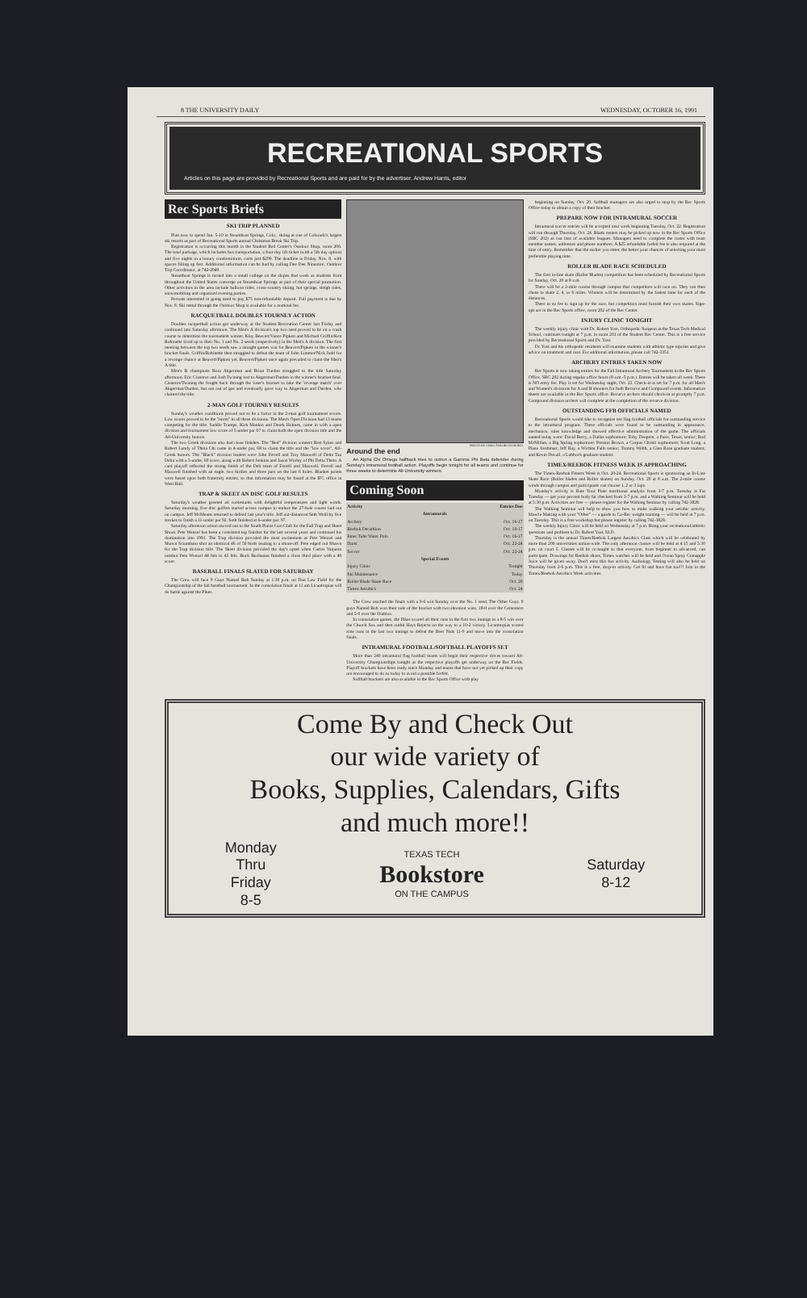8 THE UNIVERSITY DAILY WEDNESDAY, OCTOBER 16, 1991
RECREATIONAL SPORTS
Articles on this page are provided by Recreational Sports and are paid for by the advertiser. Andrew Harris, editor
Rec Sports Briefs
SKI TRIP PLANNED
Plan now to spend Jan. 5-10 in Steamboat Springs, Colo., skiing at one of Colorado's largest ski resorts as part of Recreational Sports annual Christmas Break Ski Trip.
Registration is occurring this month in the Student Red Center's Outdoor Shop, room 206. The total package, which includes bus transportation, a four-day lift ticket (with a 5th day option) and five nights in a luxury condominium, costs just $299. The deadline is Friday, Nov. 8, with spaces filling up fast. Additional information can be had by calling Dee Dee Ninemire, Outdoor Trip Coordinator, at 742-2949.
Steamboat Springs is turned into a small college on the slopes that week as students from throughout the United States converge on Steamboat Springs as part of their special promotion. Other activities in the area include balloon rides, cross-country skiing, hot springs, sleigh rides, snowmobiling and organized evening parties.
Persons interested in going need to pay $75 non-refundable deposit. Full payment is due by Nov. 8. Ski rental through the Outdoor Shop is available for a nominal fee.
RACQUETBALL DOUBLES TOURNEY ACTION
Doubles racquetball action got underway at the Student Recreation Center last Friday and continued into Saturday afternoon. The Men's A division's top two seed proved to be on a crash course to determine the tournament winner. Klay Beavert/Vance Pipken and Michael Griffin/Ken Robinette lived up to their No. 1 and No. 2 seeds (respectively) in the Men's A division. The first meeting between the top two seeds saw a straight games win for Beavert/Pipken in the winner's bracket finals. Griffin/Robinette then struggled to defeat the team of John Limmer/Nick Judd for a revenge chance at Beavert/Pipken yet, Beavert/Pipken once again prevailed to claim the Men's A title.
Men's B champions Bora Akgerman and Brian Darden struggled to the title Saturday afternoon. Eric Cisneros and Josh Twining lost to Akgerman/Darden in the winner's bracket final. Cisneros/Twining the fought back through the loser's bracket to take the 'revenge match' over Akgerman/Darden, but ran out of gas and eventually gave way to Akgerman and Darden, who claimed the title.
2-MAN GOLF TOURNEY RESULTS
Sunday's weather conditions proved not to be a factor in the 2-man golf tournament scores. Low scores proved to be the "norm" in all three divisions. The Men's Open Division had 13 teams competing for the title. Saddle Tramps, Kirk Mankin and Derek Holmes, came in with a open division and tournament low score of 5-under par 67 to claim both the open division title and the All-University honors.
The two Greek divisions also had close finishes. The "Red" division winners Bret Sykes and Robert Lundy of Theta Chi came in 4-under par, 68 to claim the title and the "low score", All-Greek honors. The "Black" division leaders were John Ferrell and Troy Maxwell of Delta Tau Delta with a 3-under, 69 score, along with Robert Jenkins and Jason Worley of Phi Delta Theta. A card playoff reflected the strong finish of the Delt team of Ferrell and Maxwell. Ferrell and Maxwell finished with an eagle, two birdies and three pars on the last 6 holes. Blanket points were based upon both fraternity entries, so that information may be found at the IFC office in West Hall.
TRAP & SKEET AN DISC GOLF RESULTS
Saturday's weather greeted all contestants with delightful temperatures and light winds. Saturday morning, five disc golfers started across campus to endure the 27-hole course laid out on campus. Jeff McMeans returned to defend last year's title. Jeff out-distanced Seth Weill by five strokes to finish a 11-under par 92. Seth finished at 6-under par, 97.
Saturday afternoon action moved out to the South Plains Gun Club for the Fall Trap and Skeet Shoot. Pete Wenzel has been a consistent top finisher for the last several years and continued his domination into 1991. The Trap division provided the most excitement as Pete Wenzel and Shawn Sciumbato shot an identical 46 of 50 birds leading to a shoot-off. Pete edged out Shawn for the Trap division title. The Skeet division provided the day's upset when Carlos Vaquero outshot Pete Wenzel 44 hits to 43 hits. Buck Buchanan finished a close third place with a 40 score.
BASEBALL FINALS SLATED FOR SATURDAY
The Crew will face 9 Guys Named Bob Sunday at 1:30 p.m. on Dan Law Field for the Championship of the fall baseball tournament. In the consolation finals at 11 am Licantropias will do battle against the Pikes.
PHOTO BY GREG AND BETH HENRY
Around the end
An Alpha Chi Omega halfback tries to outrun a Gamma Phi Beta defender during Sunday's intramural football action. Playoffs begin tonight for all teams and continue for three weeks to determine All-University winners.
Coming Soon
| Activity | Entries Due |
| --- | --- |
| Intramurals | |
| Archery | Oct. 16-17 |
| Reebok Decathlon | Oct. 16-17 |
| Inner Tube Water Polo | Oct. 16-17 |
| Darts | Oct. 22-24 |
| Soccer | Oct. 22-24 |
| Special Events | |
| Injury Clinic | Tonight |
| Ski Maintenance | Today |
| Roller Blade Skate Race | Oct. 20 |
| Timex Aerobics | Oct. 24 |
The Crew reached the finals with a 9-6 win Sunday over the No. 1 seed, The Other Guys. 9 guys Named Bob won their side of the bracket with two shootout wins, 18-0 over the Cementers and 5-0 over the Diablos.
In consolation games, the Pikes scored all their runs in the first two innings in a 8-5 win over the Church Sox and then outhit Hays Rejects on the way to a 10-2 victory. Licantropias scored nine runs in the last two innings to defeat the Beer Nuts 11-9 and move into the consolation finals.
INTRAMURAL FOOTBALL/SOFTBALL PLAYOFFS SET
More than 240 intramural flag football teams will begin their respective drives toward All-University Championships tonight as the respective playoffs get underway on the Rec Fields. Playoff brackets have been ready since Monday and teams that have not yet picked up their copy are encouraged to do so today to avoid a possible forfeit.
Softball brackets are also available in the Rec Sports Office with play
beginning on Sunday, Oct. 20. Softball managers are also urged to stop by the Rec Sports Office today to obtain a copy of their bracket.
PREPARE NOW FOR INTRAMURAL SOCCER
Intramural soccer entries will be accepted next week beginning Tuesday, Oct. 22. Registration will run through Thursday, Oct. 24. Blank rosters may be picked up now in the Rec Sports Office (SRC 202) as can lists of available leagues. Managers need to complete the roster with team member names, addresses and phone numbers. A $25 refundable forfeit fee is also required at the time of entry. Remember that the earlier you enter, the better your chances of selecting your most preferable playing time.
ROLLER BLADE RACE SCHEDULED
The first in-line skate (Roller Blades) competition has been scheduled by Recreational Sports for Sunday, Oct. 20 at 8 a.m.
There will be a 2-mile course through campus that competitors will race on. They can then chose to skate 2, 4, or 6 miles. Winners will be determined by the fastest time for each of the distances.
There in no fee to sign up for the race, but competitors must furnish their own skates. Sign-ups are in the Rec Sports office, room 202 of the Rec Center.
INJURY CLINIC TONIGHT
The weekly injury clinic with Dr. Robert Yost, Orthopedic Surgeon at the Texas Tech Medical School, continues tonight at 7 p.m. in room 201 of the Student Rec Center. This is a free service provided by Recreational Sports and Dr. Yost.
Dr. Yost and his orthopedic residents will examine students with athletic type injuries and give advice on treatment and care. For additonal information, please call 742-3351.
ARCHERY ENTRIES TAKEN NOW
Rec Sports is now taking entries for the Fall Intramural Archery Tournament in the Rec Sports Office, SRC 202 during regular office hours (8 a.m.-5 p.m.). Entries will be taken all week. There is NO entry fee. Play is set for Wednesday night, Oct. 23. Check-in is set for 7 p.m. for all Men's and Women's divisions for A and B shooters for both Recurve and Compound events. Information sheets are available in the Rec Sports office. Recurve archers should check-in at promptly 7 p.m. Compound division archers will complete at the completion of the recurve division.
OUTSTANDING FFB OFFICIALS NAMED
Recreational Sports would like to recognize ten flag football officials for outstanding service to the intramural program. These officials were found to be outstanding in appearance, mechanics, rules knowledge and showed effective administration of the game. The officials named today were: David Berry, a Dallas sophomore; Toby Deupree, a Paris, Texas, senior; Rod McMillan, a Big Spring sophomore; Preston Brown, a Corpus Christi sophomore; Scott Long, a Plano freshman; Jeff Ray, a Wichita Falls senior; Tommy Webb, a Glen Rose graduate student; and Kevin Duvall, a Lubbock graduate student.
TIMEX/REEBOK FITNESS WEEK IS APPROACHING
The Timex-Reebok Fitness Week is Oct. 20-24. Recreational Sports is sponsoring an In-Line Skate Race (Roller blades and Roller skates) on Sunday, Oct. 20 at 8 a.m. The 2-mile course winds through campus and participants can choose 1, 2 or 3 laps.
Monday's activity is Rate Your Plate nutritional analysis from 3-7 p.m. Tuesday is Fat Tuesday — get your percent body fat checked from 3-7 p.m. and a Walking Seminar will be held at 5:30 p.m. Activities are free — please register for the Walking Seminar by calling 742-3828.
The Walking Seminar will help to show you how to make walking your aerobic activity. Muscle Making with your "Other" — a guide to Co-Rec weight training — will be held at 7 p.m. on Tuesday. This is a free workshop but please register by calling 742-3828.
The weekly Injury Clinic will be held on Wednesday at 7 p.m. Bring your recreational/athletic questions and problem to Dr. Robert Yost, M.D.
Thursday is the annual Times/Reebok Largest Aerobics Class which will be celebrated by more than 200 universities nation-wide. The only afternoon classes will be held at 4:15 and 5:30 p.m. on court 5. Classes will be co-taught so that everyone, from beginner to advanced, can participate. Drawings for Reebok shoes, Timex watches will be held and Ocean Spray Cranapple Juice will be given away. Don't miss this fun activity. Audiology Testing will also be held on Thursday from 2-6 p.m. This is a free, drop-in activity. Get fit and have fun too!!! Join in the Timex/Reebok Aerobics Week activities.
Come By and Check Out
our wide variety of
Books, Supplies, Calendars, Gifts
and much more!!
Monday
Thru
Friday
8-5 TEXAS TECH
Bookstore
ON THE CAMPUS Saturday
8-12